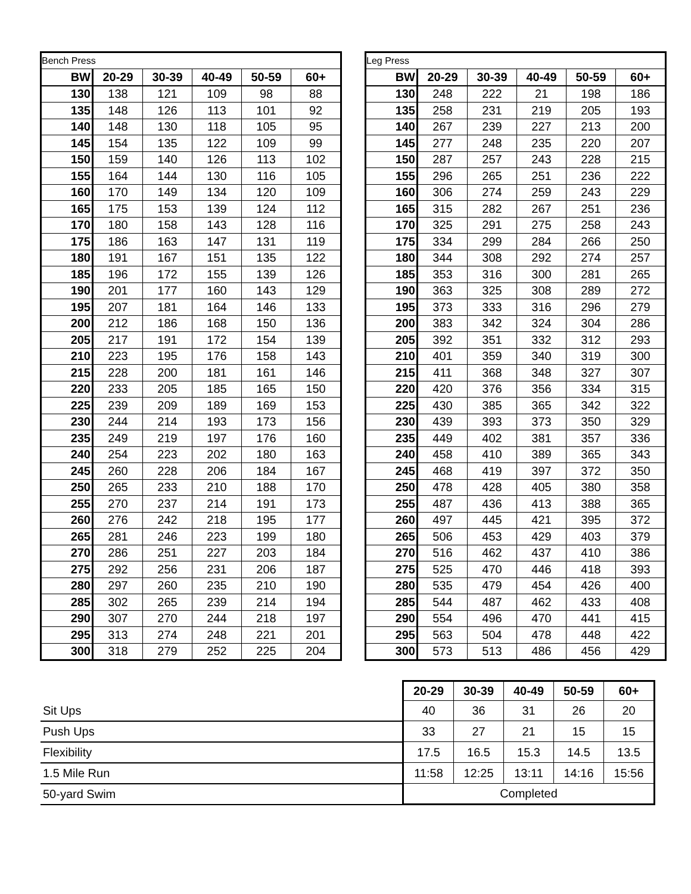| Bench Press | | | | | |
| --- | --- | --- | --- | --- | --- |
| BW | 20-29 | 30-39 | 40-49 | 50-59 | 60+ |
| 130 | 138 | 121 | 109 | 98 | 88 |
| 135 | 148 | 126 | 113 | 101 | 92 |
| 140 | 148 | 130 | 118 | 105 | 95 |
| 145 | 154 | 135 | 122 | 109 | 99 |
| 150 | 159 | 140 | 126 | 113 | 102 |
| 155 | 164 | 144 | 130 | 116 | 105 |
| 160 | 170 | 149 | 134 | 120 | 109 |
| 165 | 175 | 153 | 139 | 124 | 112 |
| 170 | 180 | 158 | 143 | 128 | 116 |
| 175 | 186 | 163 | 147 | 131 | 119 |
| 180 | 191 | 167 | 151 | 135 | 122 |
| 185 | 196 | 172 | 155 | 139 | 126 |
| 190 | 201 | 177 | 160 | 143 | 129 |
| 195 | 207 | 181 | 164 | 146 | 133 |
| 200 | 212 | 186 | 168 | 150 | 136 |
| 205 | 217 | 191 | 172 | 154 | 139 |
| 210 | 223 | 195 | 176 | 158 | 143 |
| 215 | 228 | 200 | 181 | 161 | 146 |
| 220 | 233 | 205 | 185 | 165 | 150 |
| 225 | 239 | 209 | 189 | 169 | 153 |
| 230 | 244 | 214 | 193 | 173 | 156 |
| 235 | 249 | 219 | 197 | 176 | 160 |
| 240 | 254 | 223 | 202 | 180 | 163 |
| 245 | 260 | 228 | 206 | 184 | 167 |
| 250 | 265 | 233 | 210 | 188 | 170 |
| 255 | 270 | 237 | 214 | 191 | 173 |
| 260 | 276 | 242 | 218 | 195 | 177 |
| 265 | 281 | 246 | 223 | 199 | 180 |
| 270 | 286 | 251 | 227 | 203 | 184 |
| 275 | 292 | 256 | 231 | 206 | 187 |
| 280 | 297 | 260 | 235 | 210 | 190 |
| 285 | 302 | 265 | 239 | 214 | 194 |
| 290 | 307 | 270 | 244 | 218 | 197 |
| 295 | 313 | 274 | 248 | 221 | 201 |
| 300 | 318 | 279 | 252 | 225 | 204 |
| Leg Press | | | | | |
| --- | --- | --- | --- | --- | --- |
| BW | 20-29 | 30-39 | 40-49 | 50-59 | 60+ |
| 130 | 248 | 222 | 21 | 198 | 186 |
| 135 | 258 | 231 | 219 | 205 | 193 |
| 140 | 267 | 239 | 227 | 213 | 200 |
| 145 | 277 | 248 | 235 | 220 | 207 |
| 150 | 287 | 257 | 243 | 228 | 215 |
| 155 | 296 | 265 | 251 | 236 | 222 |
| 160 | 306 | 274 | 259 | 243 | 229 |
| 165 | 315 | 282 | 267 | 251 | 236 |
| 170 | 325 | 291 | 275 | 258 | 243 |
| 175 | 334 | 299 | 284 | 266 | 250 |
| 180 | 344 | 308 | 292 | 274 | 257 |
| 185 | 353 | 316 | 300 | 281 | 265 |
| 190 | 363 | 325 | 308 | 289 | 272 |
| 195 | 373 | 333 | 316 | 296 | 279 |
| 200 | 383 | 342 | 324 | 304 | 286 |
| 205 | 392 | 351 | 332 | 312 | 293 |
| 210 | 401 | 359 | 340 | 319 | 300 |
| 215 | 411 | 368 | 348 | 327 | 307 |
| 220 | 420 | 376 | 356 | 334 | 315 |
| 225 | 430 | 385 | 365 | 342 | 322 |
| 230 | 439 | 393 | 373 | 350 | 329 |
| 235 | 449 | 402 | 381 | 357 | 336 |
| 240 | 458 | 410 | 389 | 365 | 343 |
| 245 | 468 | 419 | 397 | 372 | 350 |
| 250 | 478 | 428 | 405 | 380 | 358 |
| 255 | 487 | 436 | 413 | 388 | 365 |
| 260 | 497 | 445 | 421 | 395 | 372 |
| 265 | 506 | 453 | 429 | 403 | 379 |
| 270 | 516 | 462 | 437 | 410 | 386 |
| 275 | 525 | 470 | 446 | 418 | 393 |
| 280 | 535 | 479 | 454 | 426 | 400 |
| 285 | 544 | 487 | 462 | 433 | 408 |
| 290 | 554 | 496 | 470 | 441 | 415 |
| 295 | 563 | 504 | 478 | 448 | 422 |
| 300 | 573 | 513 | 486 | 456 | 429 |
| | 20-29 | 30-39 | 40-49 | 50-59 | 60+ |
| Sit Ups | 40 | 36 | 31 | 26 | 20 |
| Push Ups | 33 | 27 | 21 | 15 | 15 |
| Flexibility | 17.5 | 16.5 | 15.3 | 14.5 | 13.5 |
| 1.5 Mile Run | 11:58 | 12:25 | 13:11 | 14:16 | 15:56 |
| 50-yard Swim | Completed | | | | |